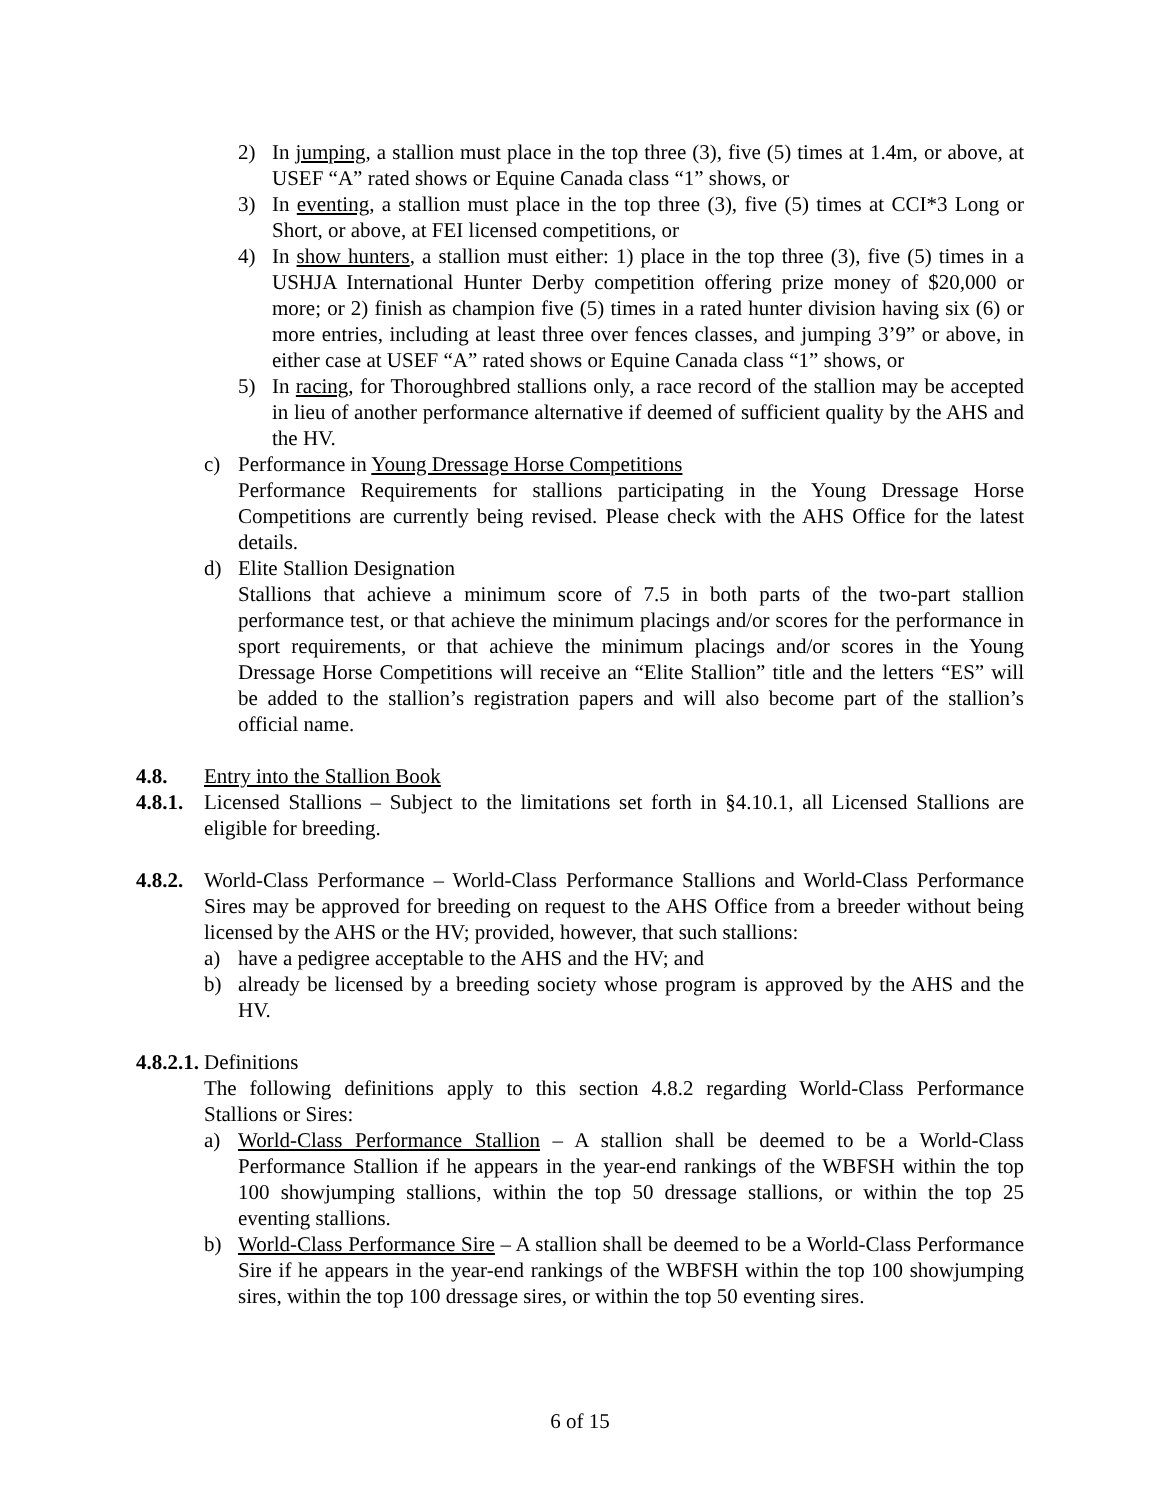2) In jumping, a stallion must place in the top three (3), five (5) times at 1.4m, or above, at USEF “A” rated shows or Equine Canada class “1” shows, or
3) In eventing, a stallion must place in the top three (3), five (5) times at CCI*3 Long or Short, or above, at FEI licensed competitions, or
4) In show hunters, a stallion must either: 1) place in the top three (3), five (5) times in a USHJA International Hunter Derby competition offering prize money of $20,000 or more; or 2) finish as champion five (5) times in a rated hunter division having six (6) or more entries, including at least three over fences classes, and jumping 3’9” or above, in either case at USEF “A” rated shows or Equine Canada class “1” shows, or
5) In racing, for Thoroughbred stallions only, a race record of the stallion may be accepted in lieu of another performance alternative if deemed of sufficient quality by the AHS and the HV.
c) Performance in Young Dressage Horse Competitions
Performance Requirements for stallions participating in the Young Dressage Horse Competitions are currently being revised. Please check with the AHS Office for the latest details.
d) Elite Stallion Designation
Stallions that achieve a minimum score of 7.5 in both parts of the two-part stallion performance test, or that achieve the minimum placings and/or scores for the performance in sport requirements, or that achieve the minimum placings and/or scores in the Young Dressage Horse Competitions will receive an “Elite Stallion” title and the letters “ES” will be added to the stallion’s registration papers and will also become part of the stallion’s official name.
4.8. Entry into the Stallion Book
4.8.1. Licensed Stallions – Subject to the limitations set forth in §4.10.1, all Licensed Stallions are eligible for breeding.
4.8.2. World-Class Performance – World-Class Performance Stallions and World-Class Performance Sires may be approved for breeding on request to the AHS Office from a breeder without being licensed by the AHS or the HV; provided, however, that such stallions:
a) have a pedigree acceptable to the AHS and the HV; and
b) already be licensed by a breeding society whose program is approved by the AHS and the HV.
4.8.2.1. Definitions
The following definitions apply to this section 4.8.2 regarding World-Class Performance Stallions or Sires:
a) World-Class Performance Stallion – A stallion shall be deemed to be a World-Class Performance Stallion if he appears in the year-end rankings of the WBFSH within the top 100 showjumping stallions, within the top 50 dressage stallions, or within the top 25 eventing stallions.
b) World-Class Performance Sire – A stallion shall be deemed to be a World-Class Performance Sire if he appears in the year-end rankings of the WBFSH within the top 100 showjumping sires, within the top 100 dressage sires, or within the top 50 eventing sires.
6 of 15